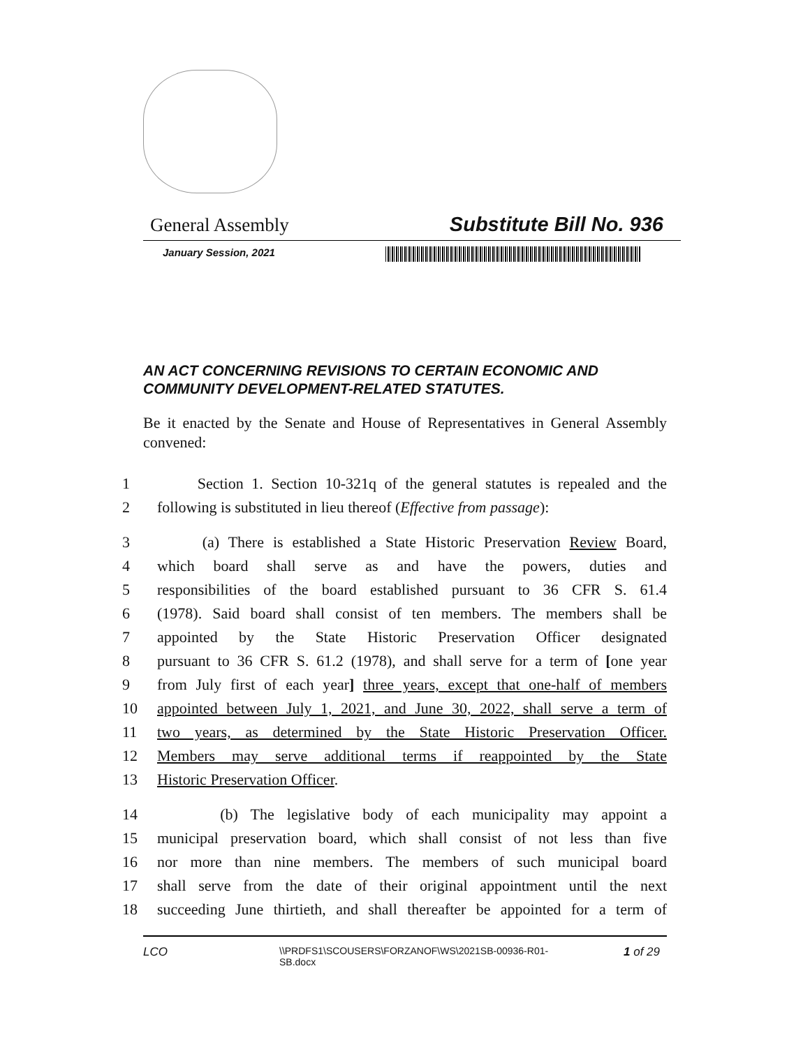General Assembly Substitute Bill No. 936
January Session, 2021
AN ACT CONCERNING REVISIONS TO CERTAIN ECONOMIC AND COMMUNITY DEVELOPMENT-RELATED STATUTES.
Be it enacted by the Senate and House of Representatives in General Assembly convened:
1 Section 1. Section 10-321q of the general statutes is repealed and the
2 following is substituted in lieu thereof (Effective from passage):
3 (a) There is established a State Historic Preservation Review Board,
4 which board shall serve as and have the powers, duties and
5 responsibilities of the board established pursuant to 36 CFR S. 61.4
6 (1978). Said board shall consist of ten members. The members shall be
7 appointed by the State Historic Preservation Officer designated
8 pursuant to 36 CFR S. 61.2 (1978), and shall serve for a term of [one year
9 from July first of each year] three years, except that one-half of members
10 appointed between July 1, 2021, and June 30, 2022, shall serve a term of
11 two years, as determined by the State Historic Preservation Officer.
12 Members may serve additional terms if reappointed by the State
13 Historic Preservation Officer.
14 (b) The legislative body of each municipality may appoint a
15 municipal preservation board, which shall consist of not less than five
16 nor more than nine members. The members of such municipal board
17 shall serve from the date of their original appointment until the next
18 succeeding June thirtieth, and shall thereafter be appointed for a term of
LCO \\PRDFS1\SCOUSERS\FORZANOF\WS\2021SB-00936-R01-SB.docx 1 of 29